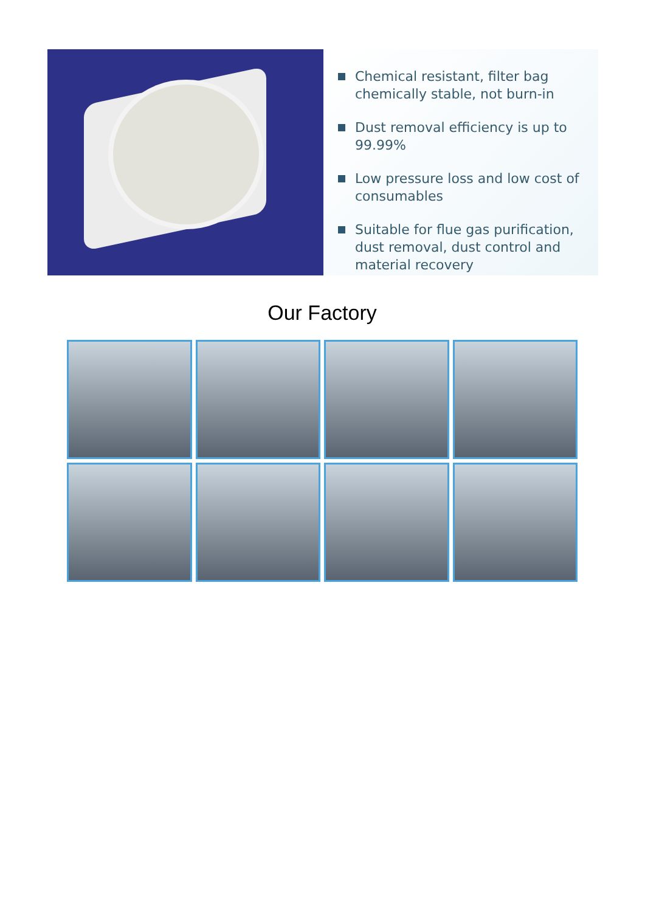Chemical resistant, filter bag chemically stable, not burn-in
Dust removal efficiency is up to 99.99%
Low pressure loss and low cost of consumables
Suitable for flue gas purification, dust removal, dust control and material recovery
Our Factory